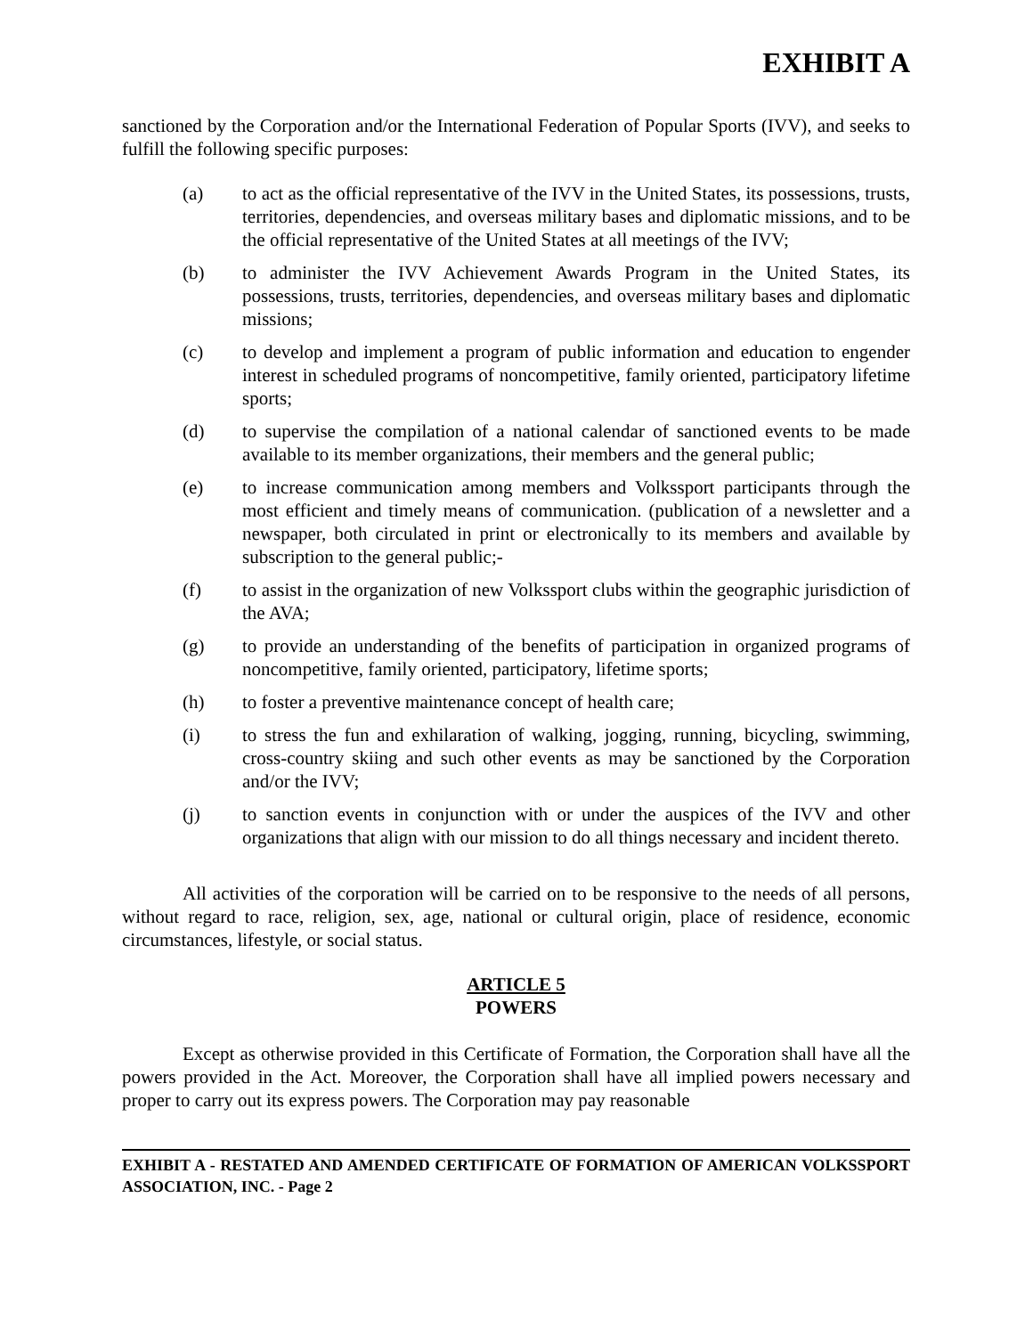EXHIBIT A
sanctioned by the Corporation and/or the International Federation of Popular Sports (IVV), and seeks to fulfill the following specific purposes:
(a) to act as the official representative of the IVV in the United States, its possessions, trusts, territories, dependencies, and overseas military bases and diplomatic missions, and to be the official representative of the United States at all meetings of the IVV;
(b) to administer the IVV Achievement Awards Program in the United States, its possessions, trusts, territories, dependencies, and overseas military bases and diplomatic missions;
(c) to develop and implement a program of public information and education to engender interest in scheduled programs of noncompetitive, family oriented, participatory lifetime sports;
(d) to supervise the compilation of a national calendar of sanctioned events to be made available to its member organizations, their members and the general public;
(e) to increase communication among members and Volkssport participants through the most efficient and timely means of communication. (publication of a newsletter and a newspaper, both circulated in print or electronically to its members and available by subscription to the general public;-
(f) to assist in the organization of new Volkssport clubs within the geographic jurisdiction of the AVA;
(g) to provide an understanding of the benefits of participation in organized programs of noncompetitive, family oriented, participatory, lifetime sports;
(h) to foster a preventive maintenance concept of health care;
(i) to stress the fun and exhilaration of walking, jogging, running, bicycling, swimming, cross-country skiing and such other events as may be sanctioned by the Corporation and/or the IVV;
(j) to sanction events in conjunction with or under the auspices of the IVV and other organizations that align with our mission to do all things necessary and incident thereto.
All activities of the corporation will be carried on to be responsive to the needs of all persons, without regard to race, religion, sex, age, national or cultural origin, place of residence, economic circumstances, lifestyle, or social status.
ARTICLE 5
POWERS
Except as otherwise provided in this Certificate of Formation, the Corporation shall have all the powers provided in the Act. Moreover, the Corporation shall have all implied powers necessary and proper to carry out its express powers. The Corporation may pay reasonable
EXHIBIT A - RESTATED AND AMENDED CERTIFICATE OF FORMATION OF AMERICAN VOLKSSPORT ASSOCIATION, INC. - Page 2